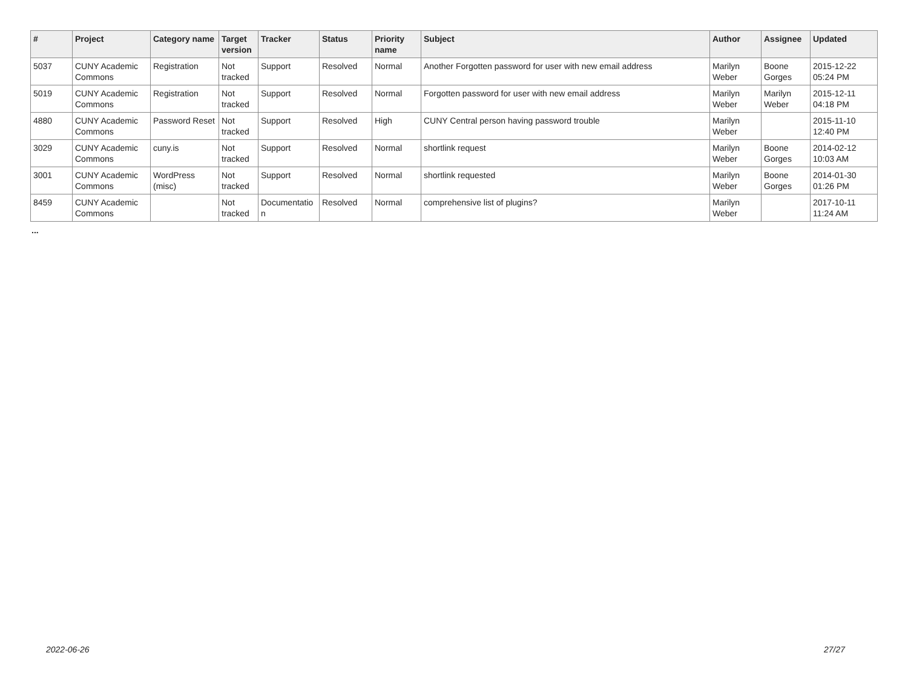| # | Project | Category name | Target version | Tracker | Status | Priority name | Subject | Author | Assignee | Updated |
| --- | --- | --- | --- | --- | --- | --- | --- | --- | --- | --- |
| 5037 | CUNY Academic Commons | Registration | Not tracked | Support | Resolved | Normal | Another Forgotten password for user with new email address | Marilyn Weber | Boone Gorges | 2015-12-22 05:24 PM |
| 5019 | CUNY Academic Commons | Registration | Not tracked | Support | Resolved | Normal | Forgotten password for user with new email address | Marilyn Weber | Marilyn Weber | 2015-12-11 04:18 PM |
| 4880 | CUNY Academic Commons | Password Reset | Not tracked | Support | Resolved | High | CUNY Central person having password trouble | Marilyn Weber | | 2015-11-10 12:40 PM |
| 3029 | CUNY Academic Commons | cuny.is | Not tracked | Support | Resolved | Normal | shortlink request | Marilyn Weber | Boone Gorges | 2014-02-12 10:03 AM |
| 3001 | CUNY Academic Commons | WordPress (misc) | Not tracked | Support | Resolved | Normal | shortlink requested | Marilyn Weber | Boone Gorges | 2014-01-30 01:26 PM |
| 8459 | CUNY Academic Commons | | Not tracked | Documentatio n | Resolved | Normal | comprehensive list of plugins? | Marilyn Weber | | 2017-10-11 11:24 AM |
...
2022-06-26 27/27